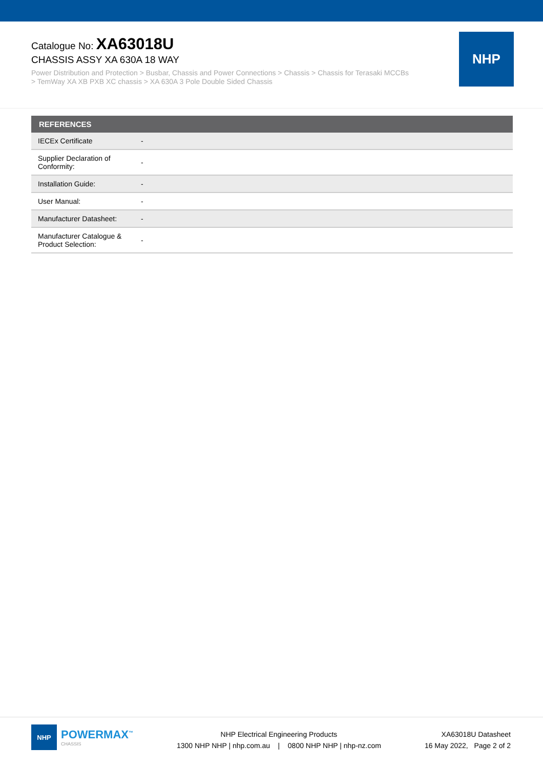Catalogue No: XA63018U
CHASSIS ASSY XA 630A 18 WAY
Power Distribution and Protection > Busbar, Chassis and Power Connections > Chassis > Chassis for Terasaki MCCBs
> TemWay XA XB PXB XC chassis > XA 630A 3 Pole Double Sided Chassis
NHP
| REFERENCES | |
| --- | --- |
| IECEx Certificate | - |
| Supplier Declaration of Conformity: | - |
| Installation Guide: | - |
| User Manual: | - |
| Manufacturer Datasheet: | - |
| Manufacturer Catalogue & Product Selection: | - |
NHP
POWERMAX<sup>™</sup>
CHASSIS
NHP Electrical Engineering Products
1300 NHP NHP | nhp.com.au | 0800 NHP NHP | nhp-nz.com
XA63018U Datasheet
16 May 2022, Page 2 of 2